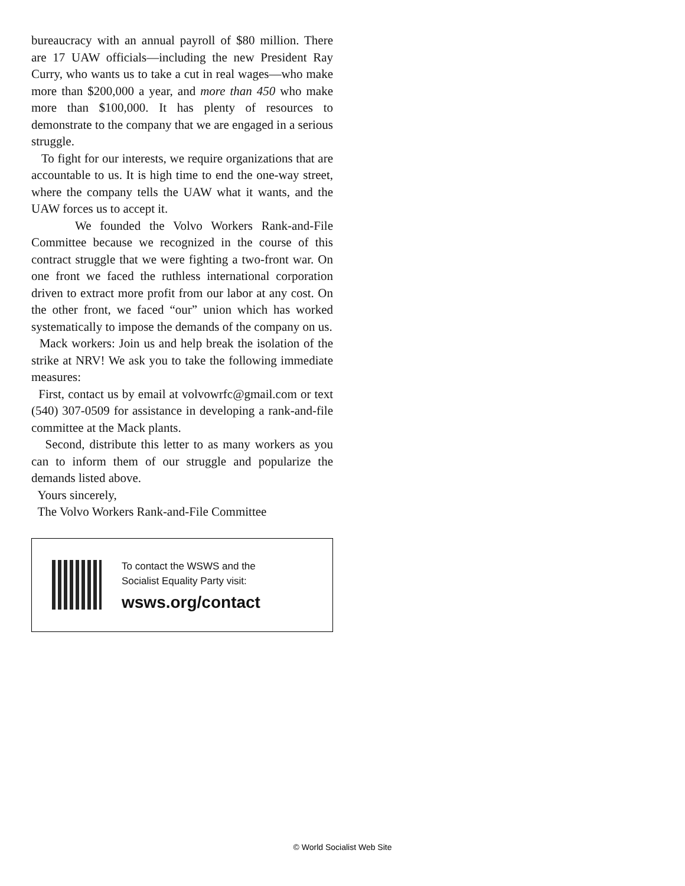bureaucracy with an annual payroll of $80 million. There are 17 UAW officials—including the new President Ray Curry, who wants us to take a cut in real wages—who make more than $200,000 a year, and more than 450 who make more than $100,000. It has plenty of resources to demonstrate to the company that we are engaged in a serious struggle.
To fight for our interests, we require organizations that are accountable to us. It is high time to end the one-way street, where the company tells the UAW what it wants, and the UAW forces us to accept it.
We founded the Volvo Workers Rank-and-File Committee because we recognized in the course of this contract struggle that we were fighting a two-front war. On one front we faced the ruthless international corporation driven to extract more profit from our labor at any cost. On the other front, we faced “our” union which has worked systematically to impose the demands of the company on us.
Mack workers: Join us and help break the isolation of the strike at NRV! We ask you to take the following immediate measures:
First, contact us by email at volvowrfc@gmail.com or text (540) 307-0509 for assistance in developing a rank-and-file committee at the Mack plants.
Second, distribute this letter to as many workers as you can to inform them of our struggle and popularize the demands listed above.
Yours sincerely,
The Volvo Workers Rank-and-File Committee
To contact the WSWS and the
Socialist Equality Party visit:
wsws.org/contact
© World Socialist Web Site